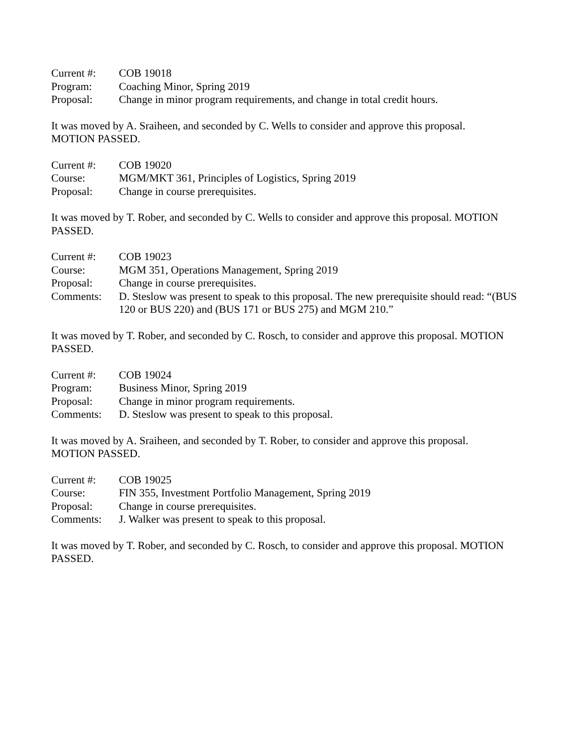Current #:
COB 19018
Program:
Coaching Minor, Spring 2019
Proposal:
Change in minor program requirements, and change in total credit hours.
It was moved by A. Sraiheen, and seconded by C. Wells to consider and approve this proposal.
MOTION PASSED.
Current #:
COB 19020
Course:
MGM/MKT 361, Principles of Logistics, Spring 2019
Proposal:
Change in course prerequisites.
It was moved by T. Rober, and seconded by C. Wells to consider and approve this proposal. MOTION PASSED.
Current #:
COB 19023
Course:
MGM 351, Operations Management, Spring 2019
Proposal:
Change in course prerequisites.
Comments:
D. Steslow was present to speak to this proposal. The new prerequisite should read: “(BUS 120 or BUS 220) and (BUS 171 or BUS 275) and MGM 210.”
It was moved by T. Rober, and seconded by C. Rosch, to consider and approve this proposal. MOTION PASSED.
Current #:
COB 19024
Program:
Business Minor, Spring 2019
Proposal:
Change in minor program requirements.
Comments:
D. Steslow was present to speak to this proposal.
It was moved by A. Sraiheen, and seconded by T. Rober, to consider and approve this proposal.
MOTION PASSED.
Current #:
COB 19025
Course:
FIN 355, Investment Portfolio Management, Spring 2019
Proposal:
Change in course prerequisites.
Comments:
J. Walker was present to speak to this proposal.
It was moved by T. Rober, and seconded by C. Rosch, to consider and approve this proposal. MOTION PASSED.